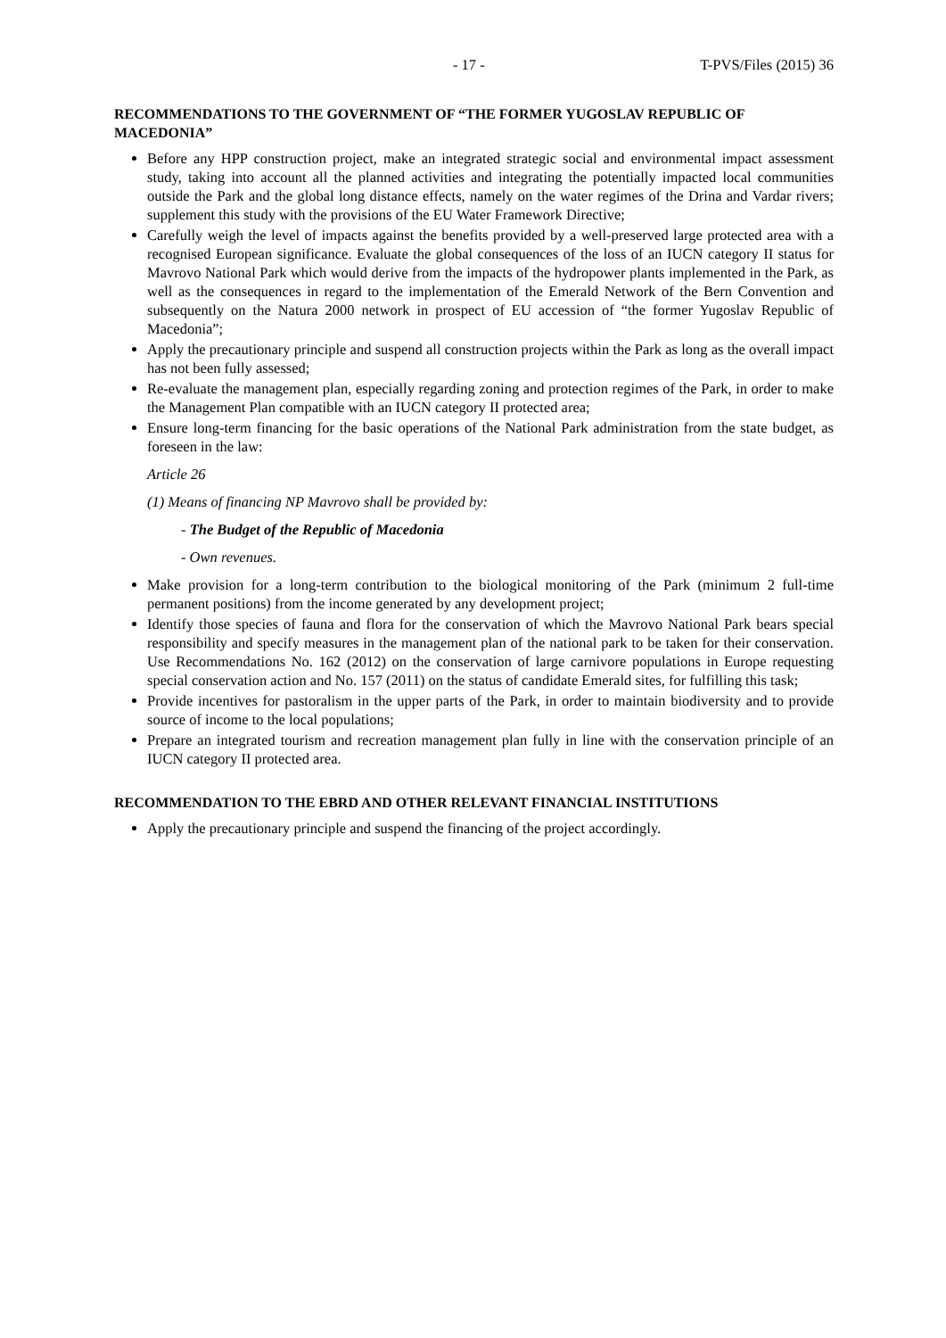- 17 - T-PVS/Files (2015) 36
RECOMMENDATIONS TO THE GOVERNMENT OF “THE FORMER YUGOSLAV REPUBLIC OF MACEDONIA”
Before any HPP construction project, make an integrated strategic social and environmental impact assessment study, taking into account all the planned activities and integrating the potentially impacted local communities outside the Park and the global long distance effects, namely on the water regimes of the Drina and Vardar rivers; supplement this study with the provisions of the EU Water Framework Directive;
Carefully weigh the level of impacts against the benefits provided by a well-preserved large protected area with a recognised European significance. Evaluate the global consequences of the loss of an IUCN category II status for Mavrovo National Park which would derive from the impacts of the hydropower plants implemented in the Park, as well as the consequences in regard to the implementation of the Emerald Network of the Bern Convention and subsequently on the Natura 2000 network in prospect of EU accession of “the former Yugoslav Republic of Macedonia”;
Apply the precautionary principle and suspend all construction projects within the Park as long as the overall impact has not been fully assessed;
Re-evaluate the management plan, especially regarding zoning and protection regimes of the Park, in order to make the Management Plan compatible with an IUCN category II protected area;
Ensure long-term financing for the basic operations of the National Park administration from the state budget, as foreseen in the law:
Article 26
(1) Means of financing NP Mavrovo shall be provided by:
- The Budget of the Republic of Macedonia
- Own revenues.
Make provision for a long-term contribution to the biological monitoring of the Park (minimum 2 full-time permanent positions) from the income generated by any development project;
Identify those species of fauna and flora for the conservation of which the Mavrovo National Park bears special responsibility and specify measures in the management plan of the national park to be taken for their conservation. Use Recommendations No. 162 (2012) on the conservation of large carnivore populations in Europe requesting special conservation action and No. 157 (2011) on the status of candidate Emerald sites, for fulfilling this task;
Provide incentives for pastoralism in the upper parts of the Park, in order to maintain biodiversity and to provide source of income to the local populations;
Prepare an integrated tourism and recreation management plan fully in line with the conservation principle of an IUCN category II protected area.
RECOMMENDATION TO THE EBRD AND OTHER RELEVANT FINANCIAL INSTITUTIONS
Apply the precautionary principle and suspend the financing of the project accordingly.